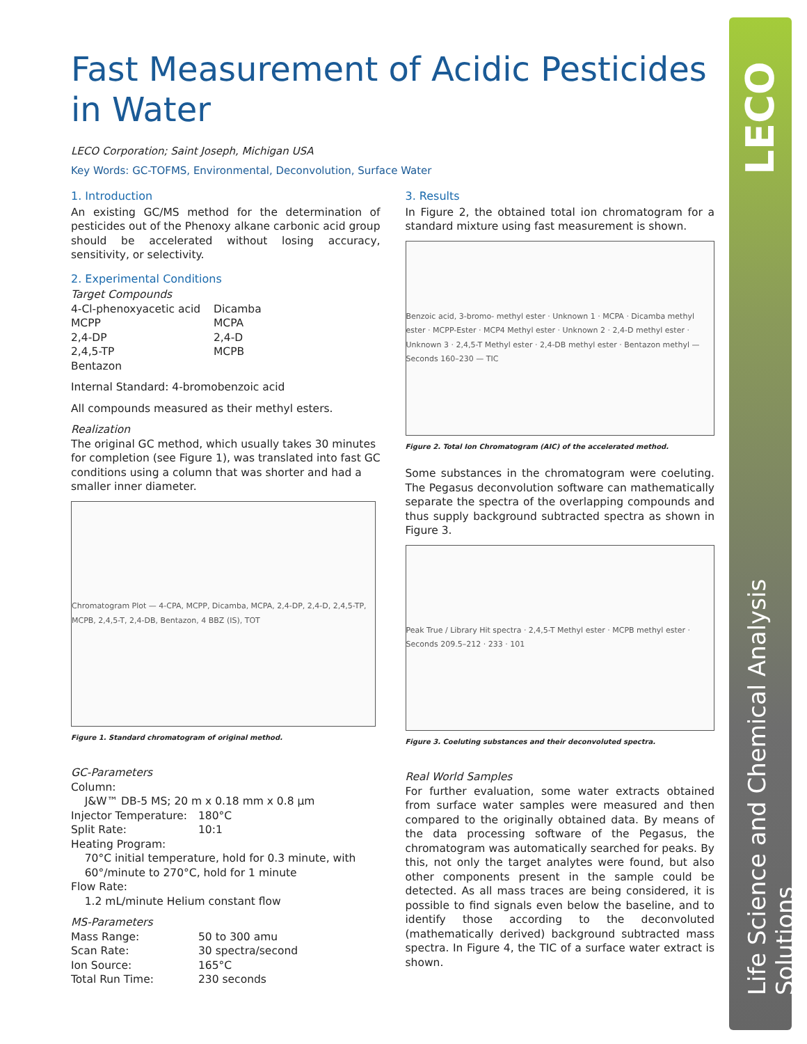LECO
Life Science and Chemical Analysis Solutions
Fast Measurement of Acidic Pesticides in Water
LECO Corporation; Saint Joseph, Michigan USA
Key Words: GC-TOFMS, Environmental, Deconvolution, Surface Water
1. Introduction
An existing GC/MS method for the determination of pesticides out of the Phenoxy alkane carbonic acid group should be accelerated without losing accuracy, sensitivity, or selectivity.
2. Experimental Conditions
Target Compounds
4-Cl-phenoxyacetic acid Dicamba MCPP MCPA 2,4-DP 2,4-D 2,4,5-TP MCPB Bentazon
Internal Standard: 4-bromobenzoic acid
All compounds measured as their methyl esters.
Realization
The original GC method, which usually takes 30 minutes for completion (see Figure 1), was translated into fast GC conditions using a column that was shorter and had a smaller inner diameter.
Chromatogram Plot — 4-CPA, MCPP, Dicamba, MCPA, 2,4-DP, 2,4-D, 2,4,5-TP, MCPB, 2,4,5-T, 2,4-DB, Bentazon, 4 BBZ (IS), TOT
Figure 1. Standard chromatogram of original method.
GC-Parameters
Column:
J&W™ DB-5 MS; 20 m x 0.18 mm x 0.8 µm
Injector Temperature: 180°C Split Rate: 10:1
Heating Program:
70°C initial temperature, hold for 0.3 minute, with
60°/minute to 270°C, hold for 1 minute
Flow Rate:
1.2 mL/minute Helium constant flow
MS-Parameters
Mass Range: 50 to 300 amu Scan Rate: 30 spectra/second Ion Source: 165°C Total Run Time: 230 seconds
3. Results
In Figure 2, the obtained total ion chromatogram for a standard mixture using fast measurement is shown.
Benzoic acid, 3-bromo- methyl ester · Unknown 1 · MCPA · Dicamba methyl ester · MCPP-Ester · MCP4 Methyl ester · Unknown 2 · 2,4-D methyl ester · Unknown 3 · 2,4,5-T Methyl ester · 2,4-DB methyl ester · Bentazon methyl — Seconds 160–230 — TIC
Figure 2. Total Ion Chromatogram (AIC) of the accelerated method.
Some substances in the chromatogram were coeluting. The Pegasus deconvolution software can mathematically separate the spectra of the overlapping compounds and thus supply background subtracted spectra as shown in Figure 3.
Peak True / Library Hit spectra · 2,4,5-T Methyl ester · MCPB methyl ester · Seconds 209.5–212 · 233 · 101
Figure 3. Coeluting substances and their deconvoluted spectra.
Real World Samples
For further evaluation, some water extracts obtained from surface water samples were measured and then compared to the originally obtained data. By means of the data processing software of the Pegasus, the chromatogram was automatically searched for peaks. By this, not only the target analytes were found, but also other components present in the sample could be detected. As all mass traces are being considered, it is possible to find signals even below the baseline, and to identify those according to the deconvoluted (mathematically derived) background subtracted mass spectra. In Figure 4, the TIC of a surface water extract is shown.